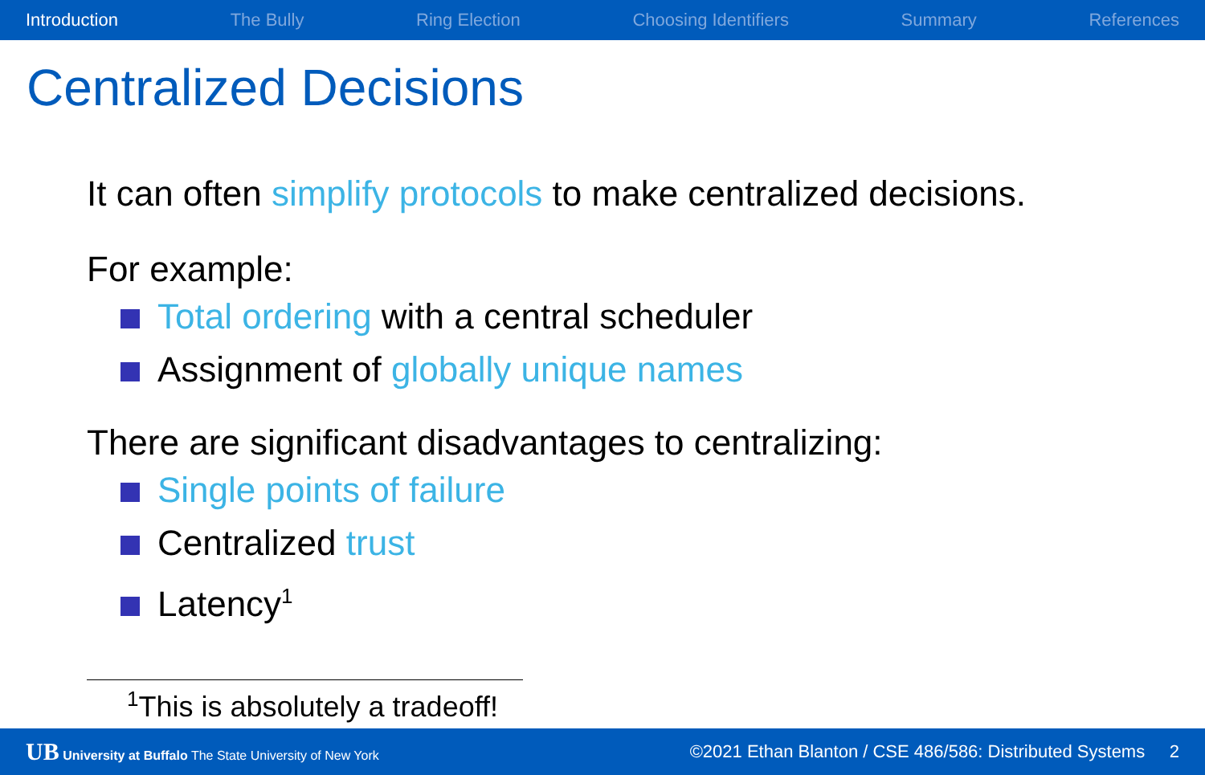Introduction The Bully Ring Election Choosing Identifiers Summary References
Centralized Decisions
It can often simplify protocols to make centralized decisions.
For example:
Total ordering with a central scheduler
Assignment of globally unique names
There are significant disadvantages to centralizing:
Single points of failure
Centralized trust
Latency<sup>1</sup>
<sup>1</sup> This is absolutely a tradeoff!
UB University at Buffalo The State University of New York ©2021 Ethan Blanton / CSE 486/586: Distributed Systems 2